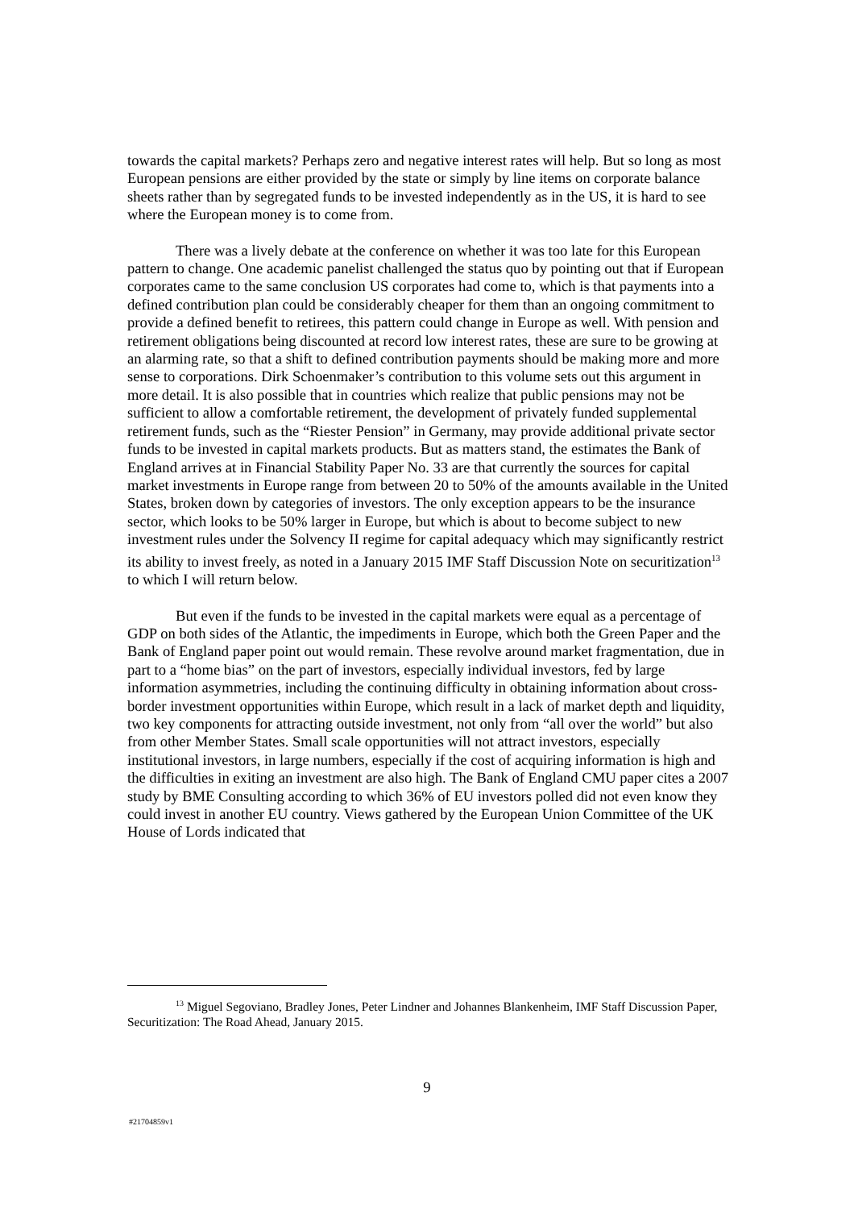towards the capital markets? Perhaps zero and negative interest rates will help. But so long as most European pensions are either provided by the state or simply by line items on corporate balance sheets rather than by segregated funds to be invested independently as in the US, it is hard to see where the European money is to come from.
There was a lively debate at the conference on whether it was too late for this European pattern to change. One academic panelist challenged the status quo by pointing out that if European corporates came to the same conclusion US corporates had come to, which is that payments into a defined contribution plan could be considerably cheaper for them than an ongoing commitment to provide a defined benefit to retirees, this pattern could change in Europe as well. With pension and retirement obligations being discounted at record low interest rates, these are sure to be growing at an alarming rate, so that a shift to defined contribution payments should be making more and more sense to corporations. Dirk Schoenmaker’s contribution to this volume sets out this argument in more detail. It is also possible that in countries which realize that public pensions may not be sufficient to allow a comfortable retirement, the development of privately funded supplemental retirement funds, such as the “Riester Pension” in Germany, may provide additional private sector funds to be invested in capital markets products. But as matters stand, the estimates the Bank of England arrives at in Financial Stability Paper No. 33 are that currently the sources for capital market investments in Europe range from between 20 to 50% of the amounts available in the United States, broken down by categories of investors. The only exception appears to be the insurance sector, which looks to be 50% larger in Europe, but which is about to become subject to new investment rules under the Solvency II regime for capital adequacy which may significantly restrict its ability to invest freely, as noted in a January 2015 IMF Staff Discussion Note on securitization<sup>13</sup> to which I will return below.
But even if the funds to be invested in the capital markets were equal as a percentage of GDP on both sides of the Atlantic, the impediments in Europe, which both the Green Paper and the Bank of England paper point out would remain. These revolve around market fragmentation, due in part to a “home bias” on the part of investors, especially individual investors, fed by large information asymmetries, including the continuing difficulty in obtaining information about cross-border investment opportunities within Europe, which result in a lack of market depth and liquidity, two key components for attracting outside investment, not only from “all over the world” but also from other Member States. Small scale opportunities will not attract investors, especially institutional investors, in large numbers, especially if the cost of acquiring information is high and the difficulties in exiting an investment are also high. The Bank of England CMU paper cites a 2007 study by BME Consulting according to which 36% of EU investors polled did not even know they could invest in another EU country. Views gathered by the European Union Committee of the UK House of Lords indicated that
<sup>13</sup> Miguel Segoviano, Bradley Jones, Peter Lindner and Johannes Blankenheim, IMF Staff Discussion Paper, Securitization: The Road Ahead, January 2015.
9
#21704859v1